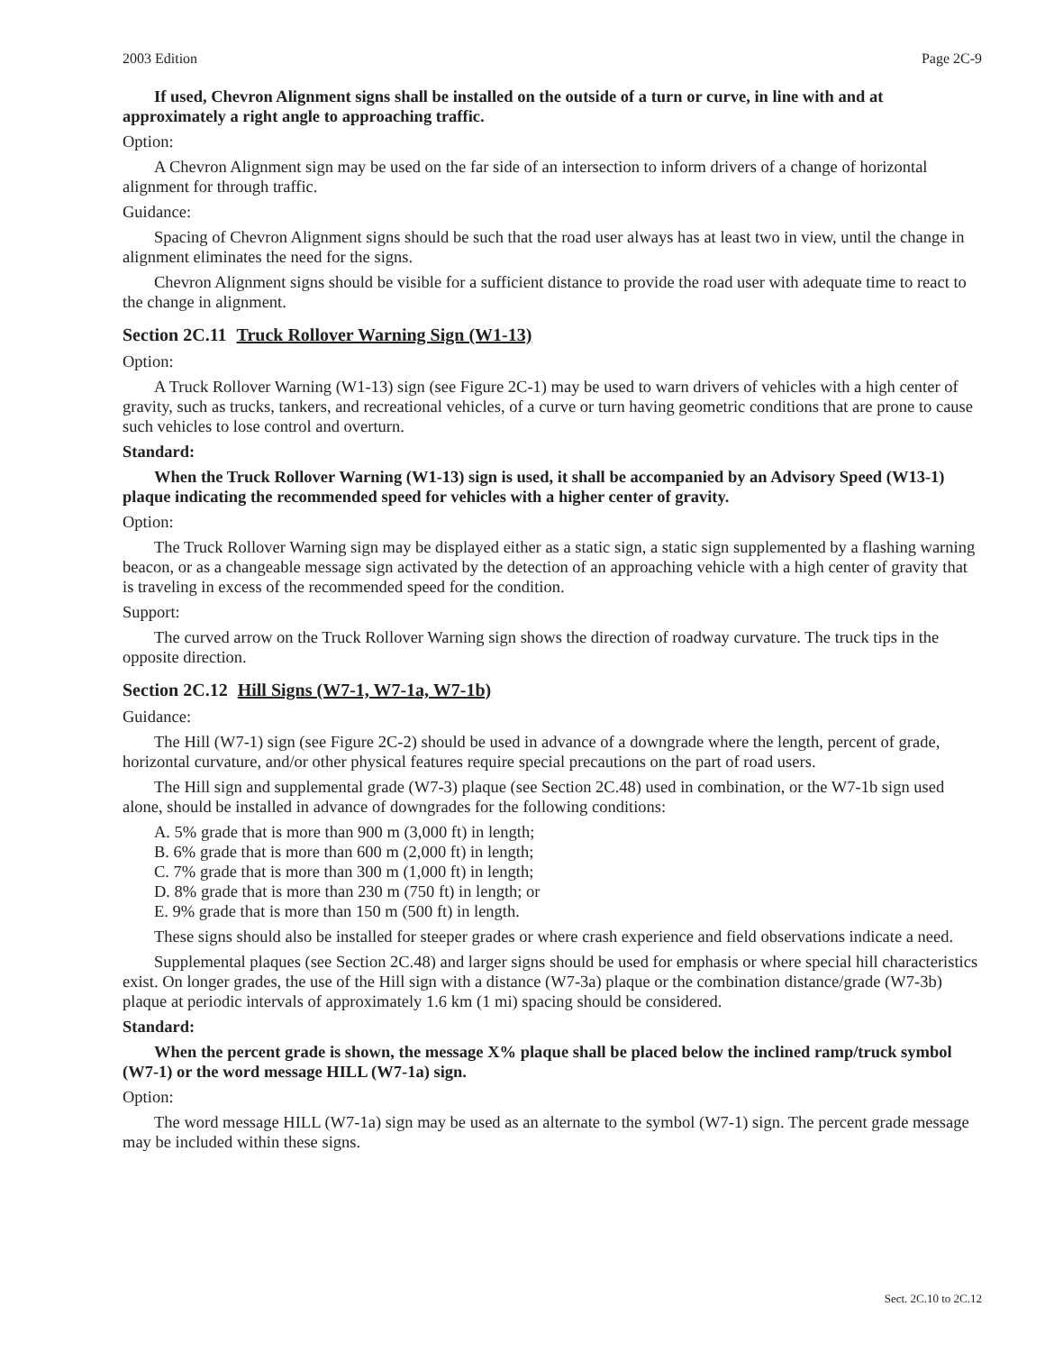2003 Edition Page 2C-9
If used, Chevron Alignment signs shall be installed on the outside of a turn or curve, in line with and at approximately a right angle to approaching traffic.
Option:
A Chevron Alignment sign may be used on the far side of an intersection to inform drivers of a change of horizontal alignment for through traffic.
Guidance:
Spacing of Chevron Alignment signs should be such that the road user always has at least two in view, until the change in alignment eliminates the need for the signs.
Chevron Alignment signs should be visible for a sufficient distance to provide the road user with adequate time to react to the change in alignment.
Section 2C.11 Truck Rollover Warning Sign (W1-13)
Option:
A Truck Rollover Warning (W1-13) sign (see Figure 2C-1) may be used to warn drivers of vehicles with a high center of gravity, such as trucks, tankers, and recreational vehicles, of a curve or turn having geometric conditions that are prone to cause such vehicles to lose control and overturn.
Standard:
When the Truck Rollover Warning (W1-13) sign is used, it shall be accompanied by an Advisory Speed (W13-1) plaque indicating the recommended speed for vehicles with a higher center of gravity.
Option:
The Truck Rollover Warning sign may be displayed either as a static sign, a static sign supplemented by a flashing warning beacon, or as a changeable message sign activated by the detection of an approaching vehicle with a high center of gravity that is traveling in excess of the recommended speed for the condition.
Support:
The curved arrow on the Truck Rollover Warning sign shows the direction of roadway curvature. The truck tips in the opposite direction.
Section 2C.12 Hill Signs (W7-1, W7-1a, W7-1b)
Guidance:
The Hill (W7-1) sign (see Figure 2C-2) should be used in advance of a downgrade where the length, percent of grade, horizontal curvature, and/or other physical features require special precautions on the part of road users.
The Hill sign and supplemental grade (W7-3) plaque (see Section 2C.48) used in combination, or the W7-1b sign used alone, should be installed in advance of downgrades for the following conditions:
A. 5% grade that is more than 900 m (3,000 ft) in length;
B. 6% grade that is more than 600 m (2,000 ft) in length;
C. 7% grade that is more than 300 m (1,000 ft) in length;
D. 8% grade that is more than 230 m (750 ft) in length; or
E. 9% grade that is more than 150 m (500 ft) in length.
These signs should also be installed for steeper grades or where crash experience and field observations indicate a need.
Supplemental plaques (see Section 2C.48) and larger signs should be used for emphasis or where special hill characteristics exist. On longer grades, the use of the Hill sign with a distance (W7-3a) plaque or the combination distance/grade (W7-3b) plaque at periodic intervals of approximately 1.6 km (1 mi) spacing should be considered.
Standard:
When the percent grade is shown, the message X% plaque shall be placed below the inclined ramp/truck symbol (W7-1) or the word message HILL (W7-1a) sign.
Option:
The word message HILL (W7-1a) sign may be used as an alternate to the symbol (W7-1) sign. The percent grade message may be included within these signs.
Sect. 2C.10 to 2C.12